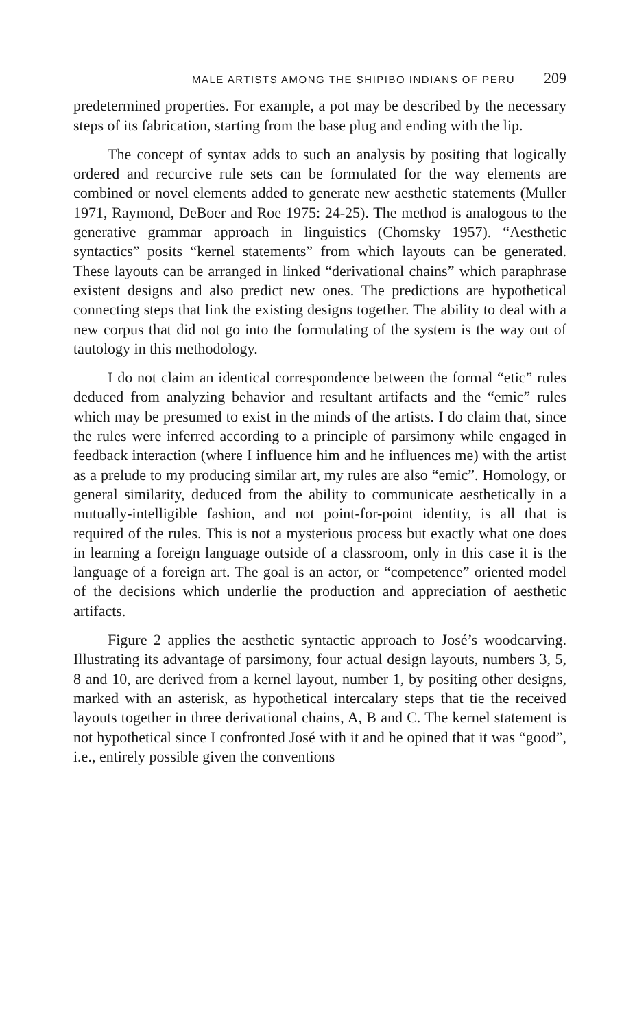MALE ARTISTS AMONG THE SHIPIBO INDIANS OF PERU 209
predetermined properties. For example, a pot may be described by the necessary steps of its fabrication, starting from the base plug and ending with the lip.
The concept of syntax adds to such an analysis by positing that logically ordered and recurcive rule sets can be formulated for the way elements are combined or novel elements added to generate new aesthetic statements (Muller 1971, Raymond, DeBoer and Roe 1975: 24-25). The method is analogous to the generative grammar approach in linguistics (Chomsky 1957). “Aesthetic syntactics” posits “kernel statements” from which layouts can be generated. These layouts can be arranged in linked “derivational chains” which paraphrase existent designs and also predict new ones. The predictions are hypothetical connecting steps that link the existing designs together. The ability to deal with a new corpus that did not go into the formulating of the system is the way out of tautology in this methodology.
I do not claim an identical correspondence between the formal “etic” rules deduced from analyzing behavior and resultant artifacts and the “emic” rules which may be presumed to exist in the minds of the artists. I do claim that, since the rules were inferred according to a principle of parsimony while engaged in feedback interaction (where I influence him and he influences me) with the artist as a prelude to my producing similar art, my rules are also “emic”. Homology, or general similarity, deduced from the ability to communicate aesthetically in a mutually-intelligible fashion, and not point-for-point identity, is all that is required of the rules. This is not a mysterious process but exactly what one does in learning a foreign language outside of a classroom, only in this case it is the language of a foreign art. The goal is an actor, or “competence” oriented model of the decisions which underlie the production and appreciation of aesthetic artifacts.
Figure 2 applies the aesthetic syntactic approach to José’s woodcarving. Illustrating its advantage of parsimony, four actual design layouts, numbers 3, 5, 8 and 10, are derived from a kernel layout, number 1, by positing other designs, marked with an asterisk, as hypothetical intercalary steps that tie the received layouts together in three derivational chains, A, B and C. The kernel statement is not hypothetical since I confronted José with it and he opined that it was “good”, i.e., entirely possible given the conventions